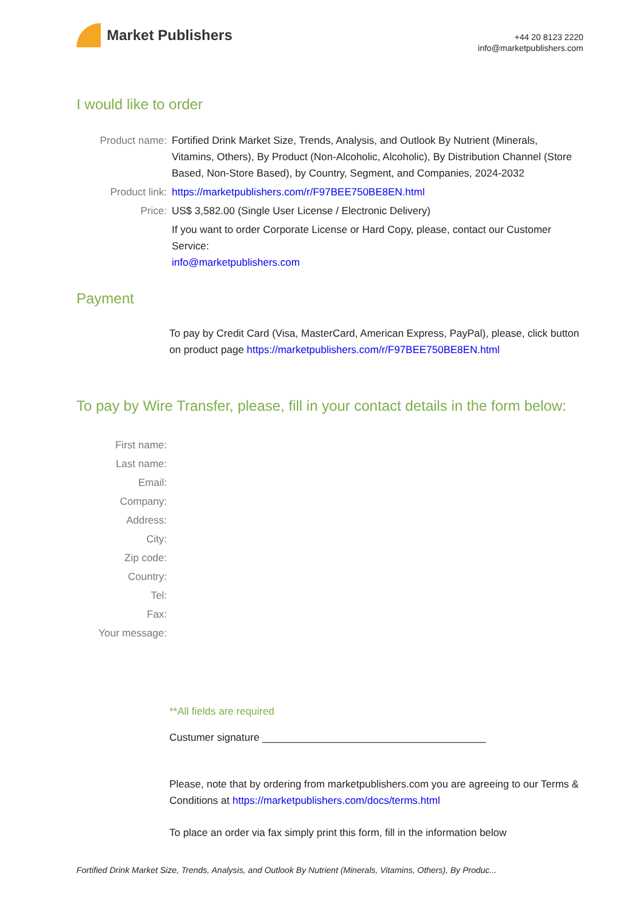Market Publishers
+44 20 8123 2220
info@marketpublishers.com
I would like to order
| Product name: | Fortified Drink Market Size, Trends, Analysis, and Outlook By Nutrient (Minerals, Vitamins, Others), By Product (Non-Alcoholic, Alcoholic), By Distribution Channel (Store Based, Non-Store Based), by Country, Segment, and Companies, 2024-2032 |
| Product link: | https://marketpublishers.com/r/F97BEE750BE8EN.html |
| Price: | US$ 3,582.00 (Single User License / Electronic Delivery) |
| | If you want to order Corporate License or Hard Copy, please, contact our Customer Service: info@marketpublishers.com |
Payment
To pay by Credit Card (Visa, MasterCard, American Express, PayPal), please, click button on product page https://marketpublishers.com/r/F97BEE750BE8EN.html
To pay by Wire Transfer, please, fill in your contact details in the form below:
| First name: | |
| Last name: | |
| Email: | |
| Company: | |
| Address: | |
| City: | |
| Zip code: | |
| Country: | |
| Tel: | |
| Fax: | |
| Your message: | |
**All fields are required
Custumer signature _______________________________________
Please, note that by ordering from marketpublishers.com you are agreeing to our Terms & Conditions at https://marketpublishers.com/docs/terms.html
To place an order via fax simply print this form, fill in the information below
Fortified Drink Market Size, Trends, Analysis, and Outlook By Nutrient (Minerals, Vitamins, Others), By Produc...